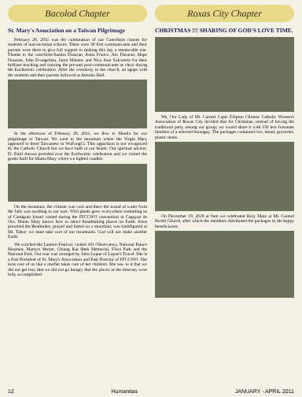Bacolod Chapter
St. Mary's Association on a Taiwan Pilgrimage
February 20, 2011 was the culmination of our Catechism classes for students of non-sectarian schools. There were 39 first communicants and their parents were there to give full support to making this day a memorable one. Thanks to the catechists-Sandra Dusaran, Anita Franco, Alo Dusaran, Hope Dusaran, John Evangelista, Jaren Malales and Nica Jean Solcoretis for their brilliant teaching and training the pre-and post-communicants as choir during the Eucharistic celebration. After the ceremony in the church, an agape with the students and their parents followed at Antonio Hall.
In the afternoon of February 20, 2011, we flew to Manila for our pilgrimage to Taiwan. We went to the mountain where the Virgin Mary appeared to three Taiwanese in WuFongCi. This apparition is not recognized by the Catholic Church but we have faith in our hearts. Our spiritual adviser, Fr. Emil Ascaus presided over the Eucharistic celebration and we visited the grotto built for Mama Mary where we lighted candles.
On the mountain, the climate was cool and there the sound of water from the falls was soothing to our ears. Wild plants grew everywhere reminding us of Camiguin Island visited during the FFCCWO convention in Cagayan de Oro. Mama Mary knows how to select breathtaking places on Earth. Jesus preached the Beatitudes, prayed and fasted on a mountain; was transfigured at Mt. Tabor; we must take care of our mountains. God will not make another Earth.
We watched the Lantern Festival, visited 101 Observatory, National Palace Museum, Martyrs Shrine, Chiang Kai Shek Memorial, Flora Park and the National Park. Our tour was arranged by Julia Lopue of Lopue's Travel. She is a Past President of St. Mary's Association and Past Director of FFCCWO. She took care of us like a mother takes care of her children. She saw to it that we did not get lost, that we did not go hungry that the places in the itinerary were fully accomplished.
Roxas City Chapter
CHRISTMAS !!! SHARING OF GOD'S LOVE TIME.
We, Our Lady of Mt. Carmel Capiz Filipino Chinese Catholic Women's Association of Roxas City decided that for Christmas, instead of having the traditional party among our group; we would share it with 150 less fortunate families of a selected barangay. The packages contained rice, bread, groceries, plastic items.
On December 19, 2010 at 9am we celebrated Holy Mass at Mt. Carmel Parish Church, after which the members distributed the packages to the happy beneficiaries.
12 Humanitas JANUARY - APRIL 2011